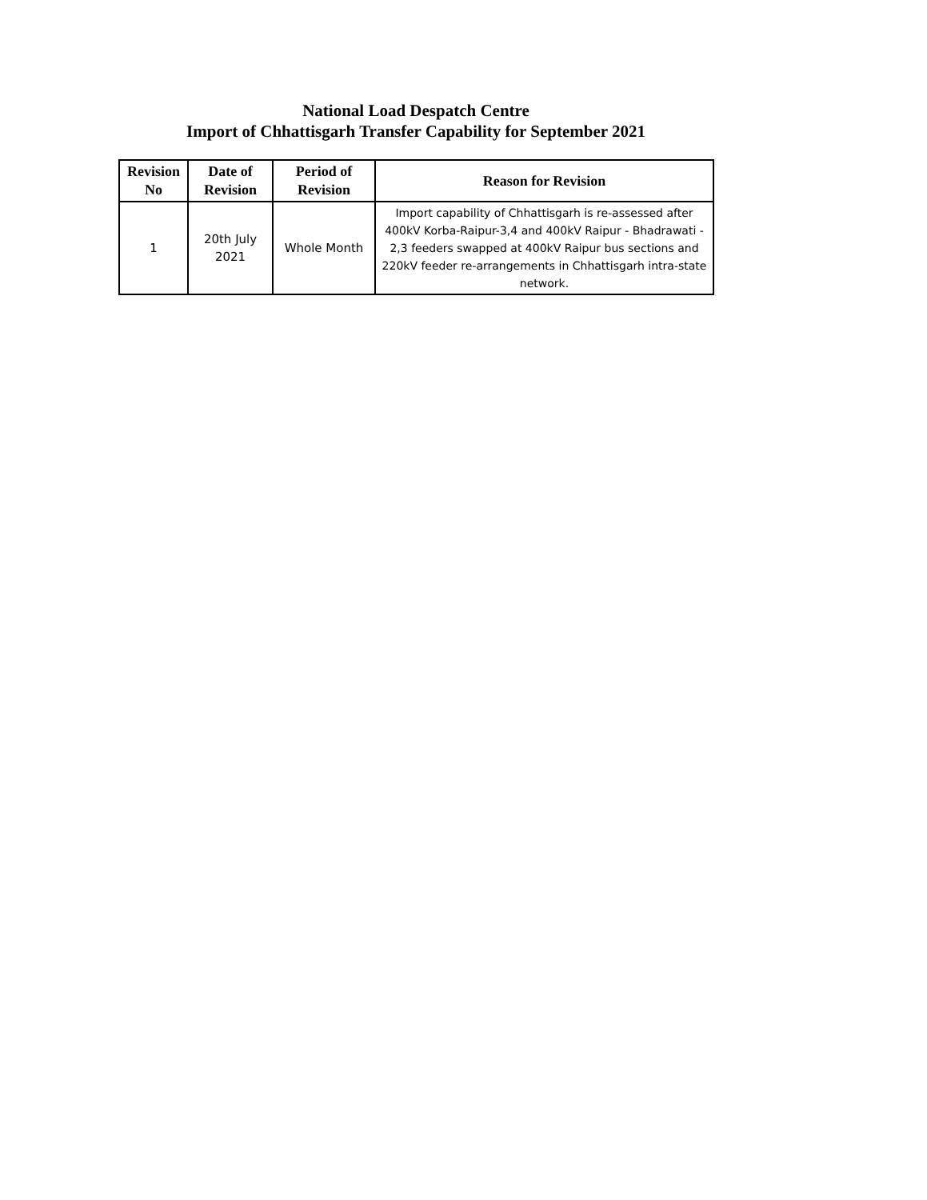National Load Despatch Centre
Import of Chhattisgarh Transfer Capability for September 2021
| Revision No | Date of Revision | Period of Revision | Reason for Revision |
| --- | --- | --- | --- |
| 1 | 20th July 2021 | Whole Month | Import capability of Chhattisgarh is re-assessed after 400kV Korba-Raipur-3,4 and 400kV Raipur - Bhadrawati - 2,3 feeders swapped at 400kV Raipur bus sections and 220kV feeder re-arrangements in Chhattisgarh intra-state network. |